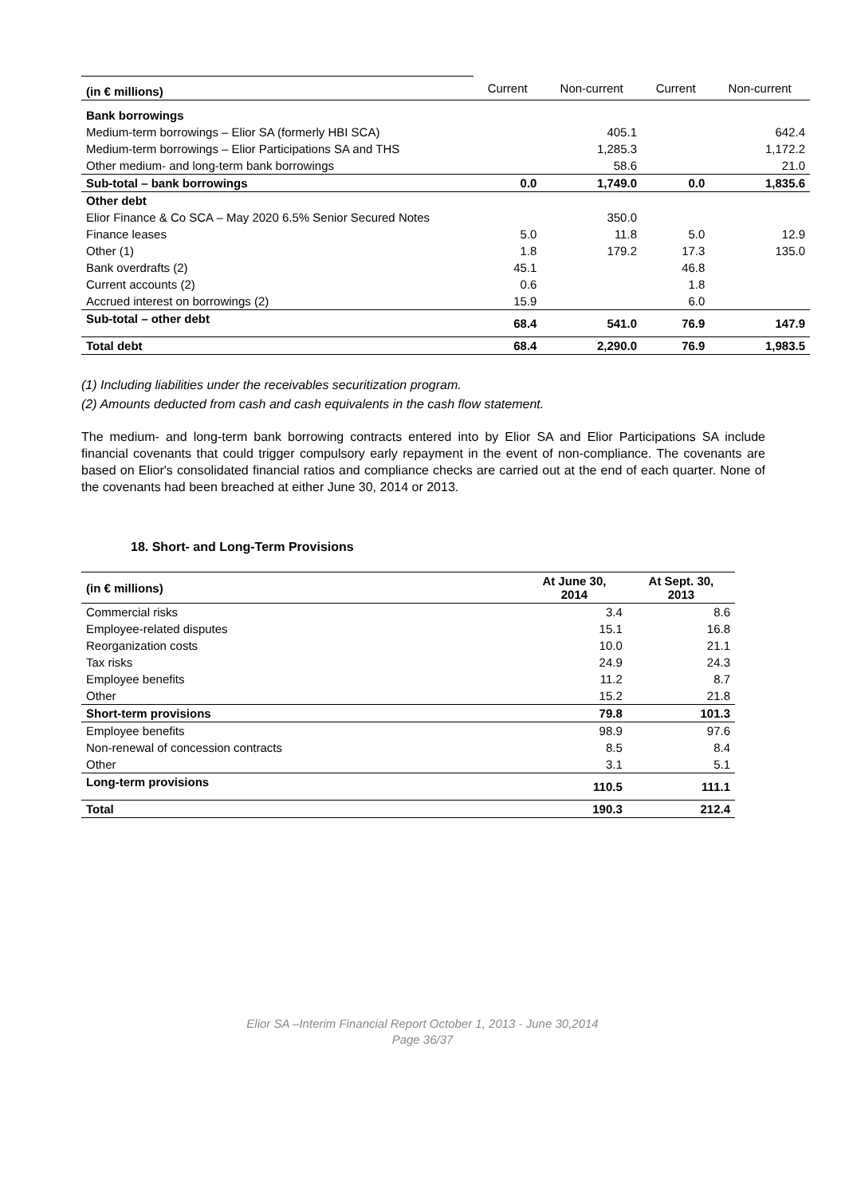| (in € millions) | Current | Non-current | Current | Non-current |
| --- | --- | --- | --- | --- |
| Bank borrowings | | | | |
| Medium-term borrowings – Elior SA (formerly HBI SCA) | | 405.1 | | 642.4 |
| Medium-term borrowings – Elior Participations SA and THS | | 1,285.3 | | 1,172.2 |
| Other medium- and long-term bank borrowings | | 58.6 | | 21.0 |
| Sub-total – bank borrowings | 0.0 | 1,749.0 | 0.0 | 1,835.6 |
| Other debt | | | | |
| Elior Finance & Co SCA – May 2020 6.5% Senior Secured Notes | | 350.0 | | |
| Finance leases | 5.0 | 11.8 | 5.0 | 12.9 |
| Other (1) | 1.8 | 179.2 | 17.3 | 135.0 |
| Bank overdrafts (2) | 45.1 | | 46.8 | |
| Current accounts (2) | 0.6 | | 1.8 | |
| Accrued interest on borrowings (2) | 15.9 | | 6.0 | |
| Sub-total – other debt | 68.4 | 541.0 | 76.9 | 147.9 |
| Total debt | 68.4 | 2,290.0 | 76.9 | 1,983.5 |
(1) Including liabilities under the receivables securitization program.
(2) Amounts deducted from cash and cash equivalents in the cash flow statement.
The medium- and long-term bank borrowing contracts entered into by Elior SA and Elior Participations SA include financial covenants that could trigger compulsory early repayment in the event of non-compliance. The covenants are based on Elior's consolidated financial ratios and compliance checks are carried out at the end of each quarter. None of the covenants had been breached at either June 30, 2014 or 2013.
18. Short- and Long-Term Provisions
| (in € millions) | At June 30, 2014 | At Sept. 30, 2013 |
| --- | --- | --- |
| Commercial risks | 3.4 | 8.6 |
| Employee-related disputes | 15.1 | 16.8 |
| Reorganization costs | 10.0 | 21.1 |
| Tax risks | 24.9 | 24.3 |
| Employee benefits | 11.2 | 8.7 |
| Other | 15.2 | 21.8 |
| Short-term provisions | 79.8 | 101.3 |
| Employee benefits | 98.9 | 97.6 |
| Non-renewal of concession contracts | 8.5 | 8.4 |
| Other | 3.1 | 5.1 |
| Long-term provisions | 110.5 | 111.1 |
| Total | 190.3 | 212.4 |
Elior SA –Interim Financial Report October 1, 2013 - June 30,2014
Page 36/37